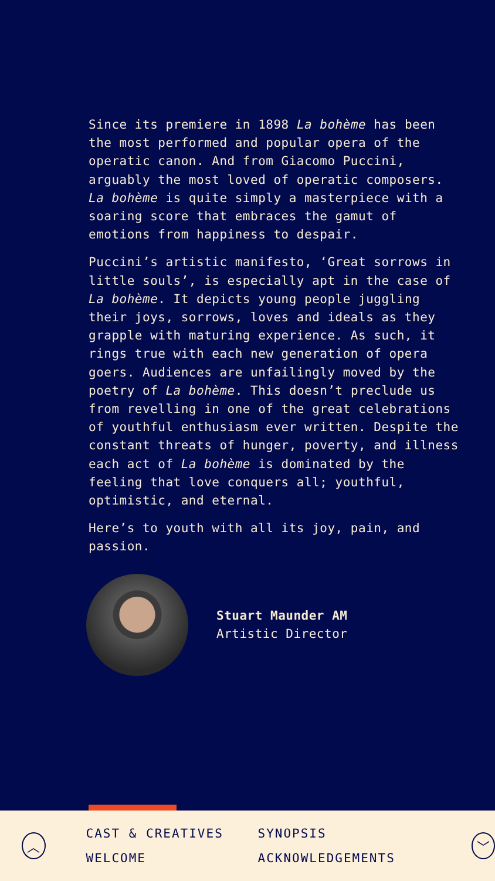Since its premiere in 1898 La bohème has been the most performed and popular opera of the operatic canon. And from Giacomo Puccini, arguably the most loved of operatic composers. La bohème is quite simply a masterpiece with a soaring score that embraces the gamut of emotions from happiness to despair.
Puccini’s artistic manifesto, ‘Great sorrows in little souls’, is especially apt in the case of La bohème. It depicts young people juggling their joys, sorrows, loves and ideals as they grapple with maturing experience. As such, it rings true with each new generation of opera goers. Audiences are unfailingly moved by the poetry of La bohème. This doesn’t preclude us from revelling in one of the great celebrations of youthful enthusiasm ever written. Despite the constant threats of hunger, poverty, and illness each act of La bohème is dominated by the feeling that love conquers all; youthful, optimistic, and eternal.
Here’s to youth with all its joy, pain, and passion.
Stuart Maunder AM
Artistic Director
︿
CAST & CREATIVES SYNOPSIS WELCOME ACKNOWLEDGEMENTS
﹀